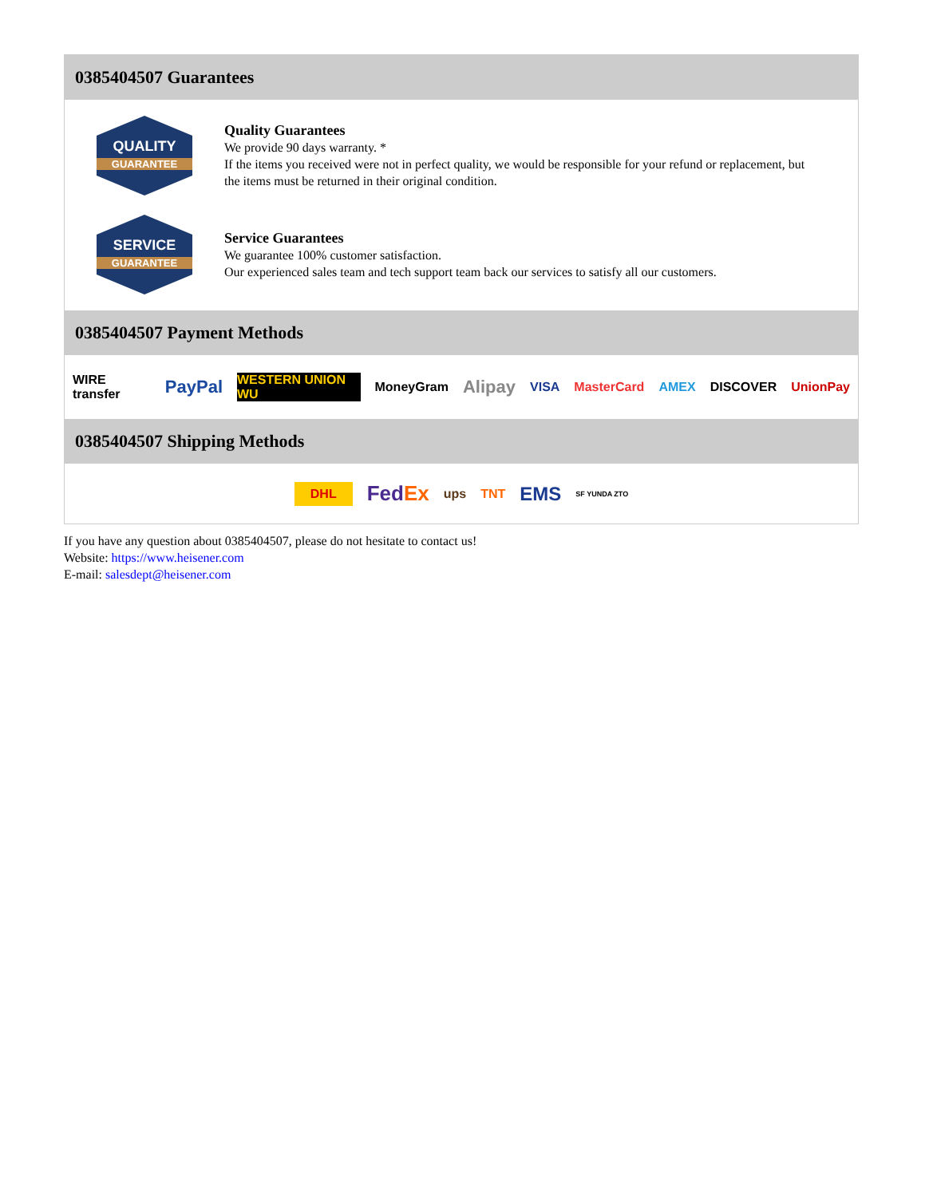0385404507 Guarantees
QUALITY
GUARANTEE
Quality Guarantees
We provide 90 days warranty. *
If the items you received were not in perfect quality, we would be responsible for your refund or replacement, but the items must be returned in their original condition.
SERVICE
GUARANTEE
Service Guarantees
We guarantee 100% customer satisfaction.
Our experienced sales team and tech support team back our services to satisfy all our customers.
0385404507 Payment Methods
WIRE transfer PayPal WESTERN UNION WU MoneyGram Alipay VISA MasterCard AMEX DISCOVER UnionPay
0385404507 Shipping Methods
DHL FedEx ups TNT EMS SF YUNDA ZTO
If you have any question about 0385404507, please do not hesitate to contact us!
Website: https://www.heisener.com
E-mail: salesdept@heisener.com